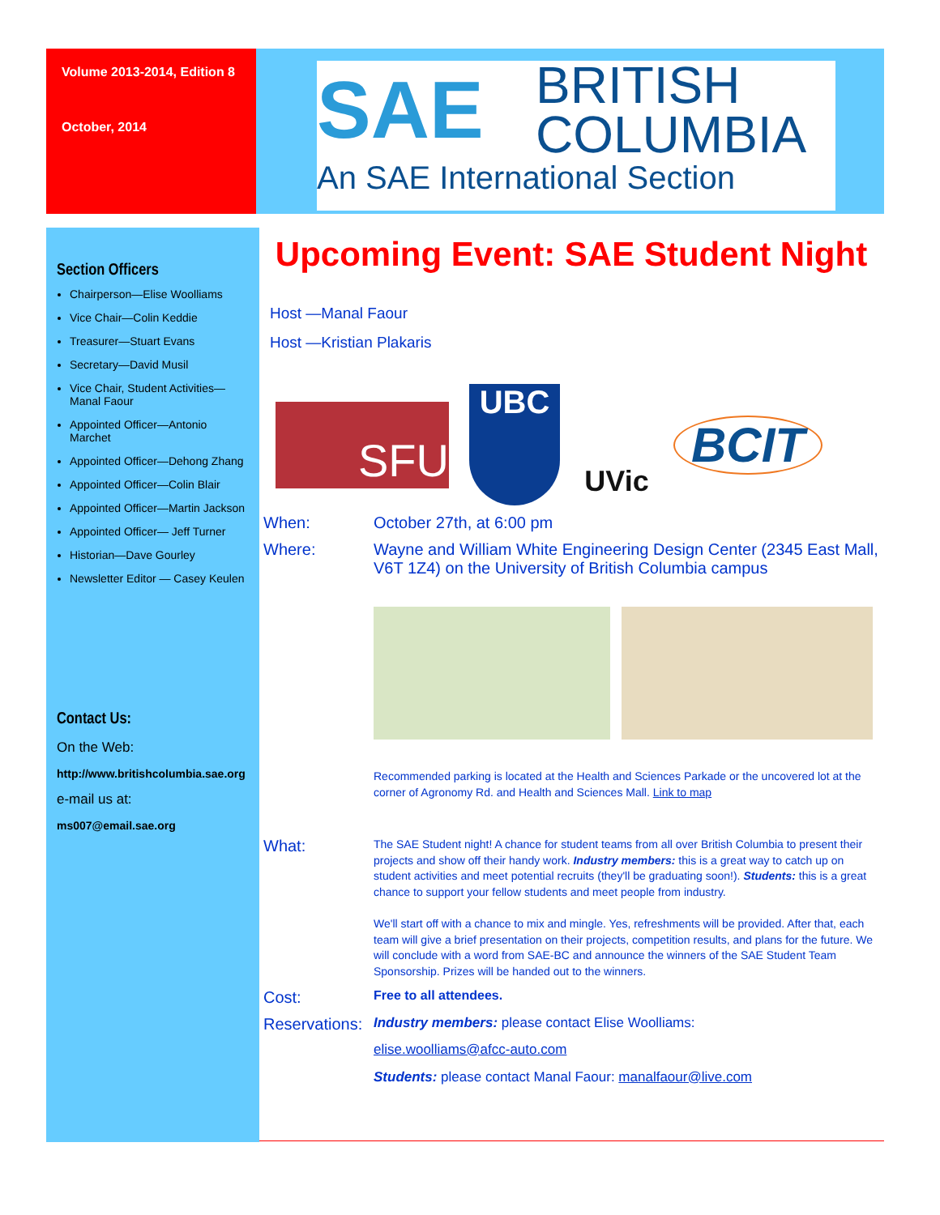Volume 2013-2014, Edition 8
October, 2014
SAE
BRITISH
COLUMBIA
An SAE International Section
Section Officers
Chairperson—Elise Woolliams
Vice Chair—Colin Keddie
Treasurer—Stuart Evans
Secretary—David Musil
Vice Chair, Student Activities—Manal Faour
Appointed Officer—Antonio Marchet
Appointed Officer—Dehong Zhang
Appointed Officer—Colin Blair
Appointed Officer—Martin Jackson
Appointed Officer— Jeff Turner
Historian—Dave Gourley
Newsletter Editor — Casey Keulen
Contact Us:
On the Web:
http://www.britishcolumbia.sae.org
e-mail us at:
ms007@email.sae.org
Upcoming Event: SAE Student Night
Host —Manal Faour
Host —Kristian Plakaris
SFU
UBC
UVic
BCIT
When: October 27th, at 6:00 pm
Where: Wayne and William White Engineering Design Center (2345 East Mall, V6T 1Z4) on the University of British Columbia campus
Recommended parking is located at the Health and Sciences Parkade or the uncovered lot at the corner of Agronomy Rd. and Health and Sciences Mall. Link to map
What:
The SAE Student night! A chance for student teams from all over British Columbia to present their projects and show off their handy work. Industry members: this is a great way to catch up on student activities and meet potential recruits (they'll be graduating soon!). Students: this is a great chance to support your fellow students and meet people from industry.
We'll start off with a chance to mix and mingle. Yes, refreshments will be provided. After that, each team will give a brief presentation on their projects, competition results, and plans for the future. We will conclude with a word from SAE-BC and announce the winners of the SAE Student Team Sponsorship. Prizes will be handed out to the winners.
Cost:
Free to all attendees.
Reservations:
Industry members: please contact Elise Woolliams:
elise.woolliams@afcc-auto.com
Students: please contact Manal Faour: manalfaour@live.com